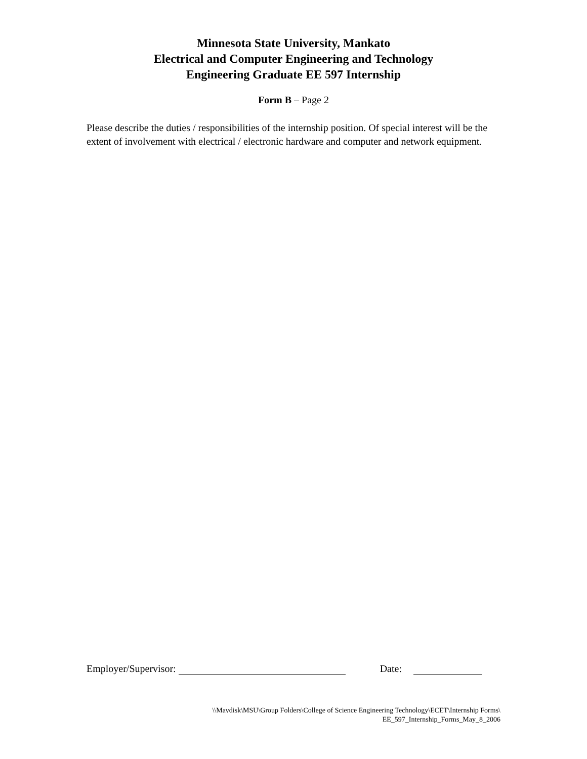Minnesota State University, Mankato
Electrical and Computer Engineering and Technology
Engineering Graduate EE 597 Internship
Form B – Page 2
Please describe the duties / responsibilities of the internship position. Of special interest will be the extent of involvement with electrical / electronic hardware and computer and network equipment.
Employer/Supervisor: Date:
\\Mavdisk\MSU\Group Folders\College of Science Engineering Technology\ECET\Internship Forms\
EE_597_Internship_Forms_May_8_2006